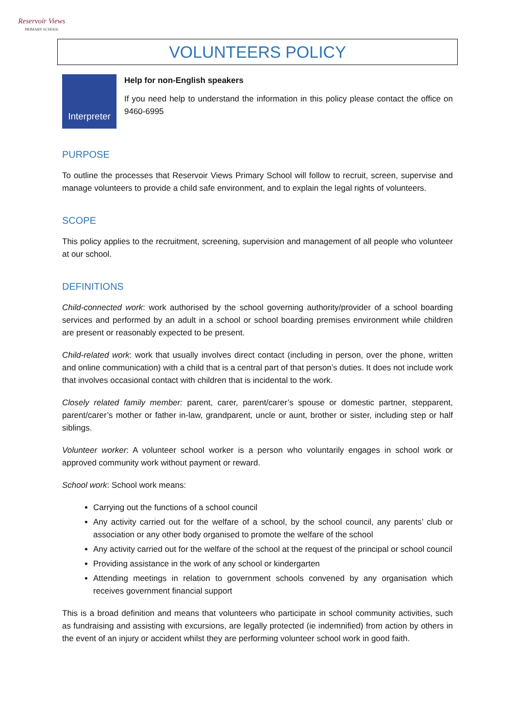Reservoir Views
PRIMARY SCHOOL
VOLUNTEERS POLICY
Interpreter
Help for non-English speakers
If you need help to understand the information in this policy please contact the office on 9460-6995
PURPOSE
To outline the processes that Reservoir Views Primary School will follow to recruit, screen, supervise and manage volunteers to provide a child safe environment, and to explain the legal rights of volunteers.
SCOPE
This policy applies to the recruitment, screening, supervision and management of all people who volunteer at our school.
DEFINITIONS
Child-connected work: work authorised by the school governing authority/provider of a school boarding services and performed by an adult in a school or school boarding premises environment while children are present or reasonably expected to be present.
Child-related work: work that usually involves direct contact (including in person, over the phone, written and online communication) with a child that is a central part of that person’s duties. It does not include work that involves occasional contact with children that is incidental to the work.
Closely related family member: parent, carer, parent/carer’s spouse or domestic partner, stepparent, parent/carer’s mother or father in-law, grandparent, uncle or aunt, brother or sister, including step or half siblings.
Volunteer worker: A volunteer school worker is a person who voluntarily engages in school work or approved community work without payment or reward.
School work: School work means:
Carrying out the functions of a school council
Any activity carried out for the welfare of a school, by the school council, any parents’ club or association or any other body organised to promote the welfare of the school
Any activity carried out for the welfare of the school at the request of the principal or school council
Providing assistance in the work of any school or kindergarten
Attending meetings in relation to government schools convened by any organisation which receives government financial support
This is a broad definition and means that volunteers who participate in school community activities, such as fundraising and assisting with excursions, are legally protected (ie indemnified) from action by others in the event of an injury or accident whilst they are performing volunteer school work in good faith.